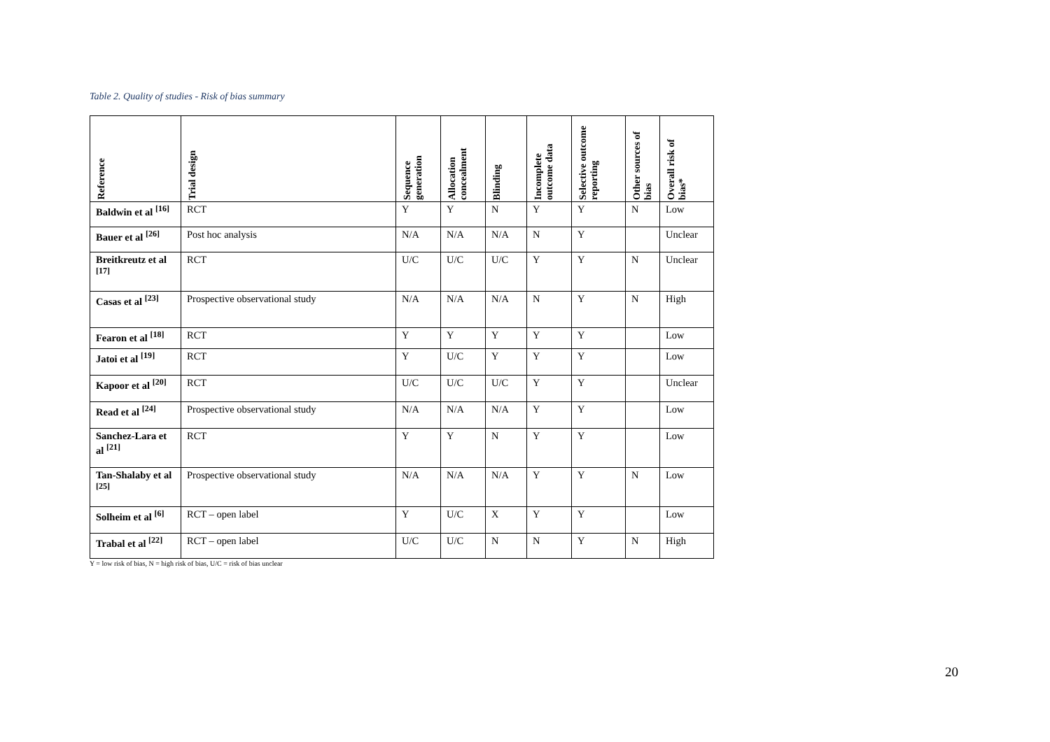Table 2. Quality of studies - Risk of bias summary
| Reference | Trial design | Sequence generation | Allocation concealment | Blinding | Incomplete outcome data | Selective outcome reporting | Other sources of bias | Overall risk of bias* |
| --- | --- | --- | --- | --- | --- | --- | --- | --- |
| Baldwin et al <sup>[16]</sup> | RCT | Y | Y | N | Y | Y | N | Low |
| Bauer et al <sup>[26]</sup> | Post hoc analysis | N/A | N/A | N/A | N | Y | | Unclear |
| Breitkreutz et al <sup>[17]</sup> | RCT | U/C | U/C | U/C | Y | Y | N | Unclear |
| Casas et al <sup>[23]</sup> | Prospective observational study | N/A | N/A | N/A | N | Y | N | High |
| Fearon et al <sup>[18]</sup> | RCT | Y | Y | Y | Y | Y | | Low |
| Jatoi et al <sup>[19]</sup> | RCT | Y | U/C | Y | Y | Y | | Low |
| Kapoor et al <sup>[20]</sup> | RCT | U/C | U/C | U/C | Y | Y | | Unclear |
| Read et al <sup>[24]</sup> | Prospective observational study | N/A | N/A | N/A | Y | Y | | Low |
| Sanchez-Lara et al <sup>[21]</sup> | RCT | Y | Y | N | Y | Y | | Low |
| Tan-Shalaby et al <sup>[25]</sup> | Prospective observational study | N/A | N/A | N/A | Y | Y | N | Low |
| Solheim et al <sup>[6]</sup> | RCT – open label | Y | U/C | X | Y | Y | | Low |
| Trabal et al <sup>[22]</sup> | RCT – open label | U/C | U/C | N | N | Y | N | High |
Y = low risk of bias, N = high risk of bias, U/C = risk of bias unclear
20